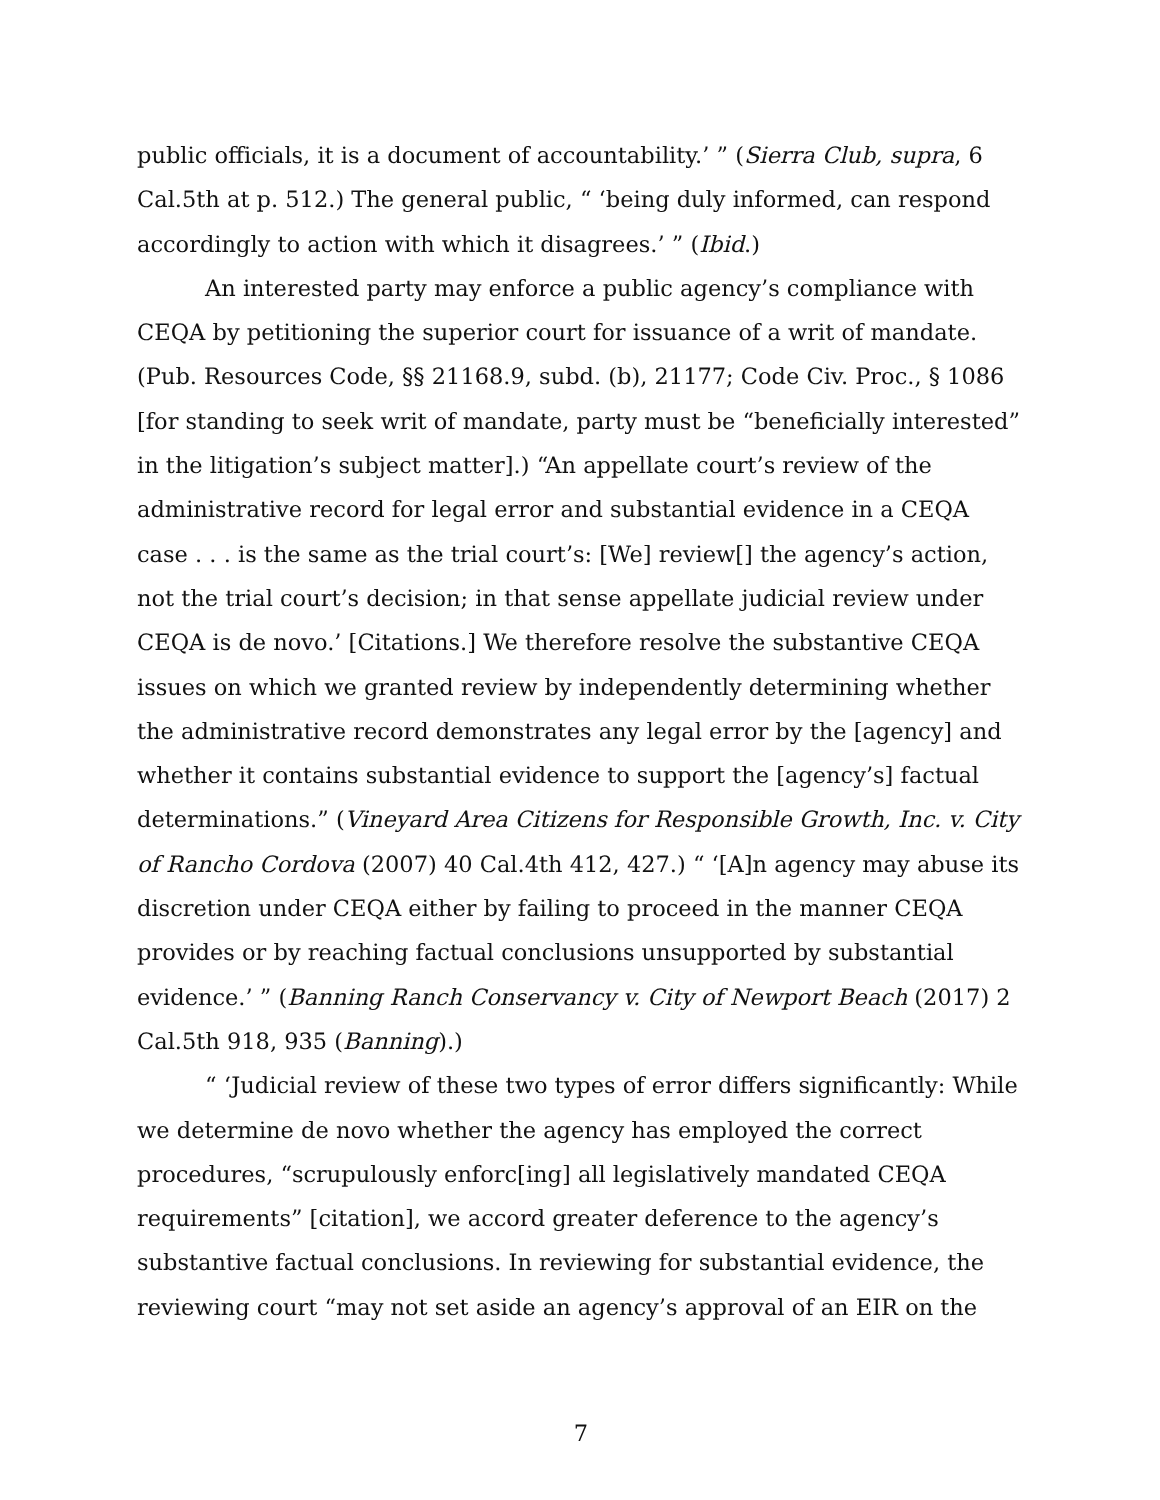public officials, it is a document of accountability.’ ” (Sierra Club, supra, 6 Cal.5th at p. 512.) The general public, “ ‘being duly informed, can respond accordingly to action with which it disagrees.’ ” (Ibid.)
An interested party may enforce a public agency’s compliance with CEQA by petitioning the superior court for issuance of a writ of mandate. (Pub. Resources Code, §§ 21168.9, subd. (b), 21177; Code Civ. Proc., § 1086 [for standing to seek writ of mandate, party must be “beneficially interested” in the litigation’s subject matter].) “An appellate court’s review of the administrative record for legal error and substantial evidence in a CEQA case . . . is the same as the trial court’s: [We] review[] the agency’s action, not the trial court’s decision; in that sense appellate judicial review under CEQA is de novo.’ [Citations.] We therefore resolve the substantive CEQA issues on which we granted review by independently determining whether the administrative record demonstrates any legal error by the [agency] and whether it contains substantial evidence to support the [agency’s] factual determinations.” (Vineyard Area Citizens for Responsible Growth, Inc. v. City of Rancho Cordova (2007) 40 Cal.4th 412, 427.) “ ‘[A]n agency may abuse its discretion under CEQA either by failing to proceed in the manner CEQA provides or by reaching factual conclusions unsupported by substantial evidence.’ ” (Banning Ranch Conservancy v. City of Newport Beach (2017) 2 Cal.5th 918, 935 (Banning).)
“ ‘Judicial review of these two types of error differs significantly: While we determine de novo whether the agency has employed the correct procedures, “scrupulously enforc[ing] all legislatively mandated CEQA requirements” [citation], we accord greater deference to the agency’s substantive factual conclusions. In reviewing for substantial evidence, the reviewing court “may not set aside an agency’s approval of an EIR on the
7